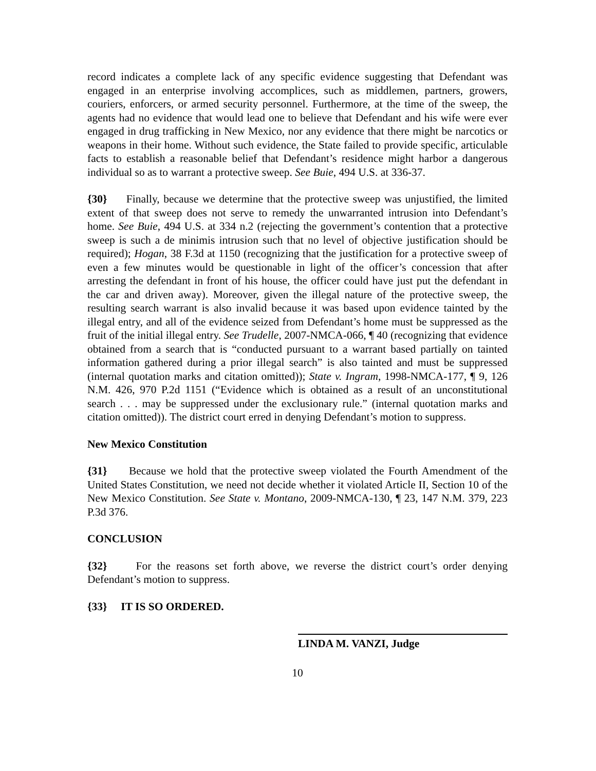record indicates a complete lack of any specific evidence suggesting that Defendant was engaged in an enterprise involving accomplices, such as middlemen, partners, growers, couriers, enforcers, or armed security personnel. Furthermore, at the time of the sweep, the agents had no evidence that would lead one to believe that Defendant and his wife were ever engaged in drug trafficking in New Mexico, nor any evidence that there might be narcotics or weapons in their home. Without such evidence, the State failed to provide specific, articulable facts to establish a reasonable belief that Defendant’s residence might harbor a dangerous individual so as to warrant a protective sweep. See Buie, 494 U.S. at 336-37.
{30} Finally, because we determine that the protective sweep was unjustified, the limited extent of that sweep does not serve to remedy the unwarranted intrusion into Defendant’s home. See Buie, 494 U.S. at 334 n.2 (rejecting the government’s contention that a protective sweep is such a de minimis intrusion such that no level of objective justification should be required); Hogan, 38 F.3d at 1150 (recognizing that the justification for a protective sweep of even a few minutes would be questionable in light of the officer’s concession that after arresting the defendant in front of his house, the officer could have just put the defendant in the car and driven away). Moreover, given the illegal nature of the protective sweep, the resulting search warrant is also invalid because it was based upon evidence tainted by the illegal entry, and all of the evidence seized from Defendant’s home must be suppressed as the fruit of the initial illegal entry. See Trudelle, 2007-NMCA-066, ¶ 40 (recognizing that evidence obtained from a search that is “conducted pursuant to a warrant based partially on tainted information gathered during a prior illegal search” is also tainted and must be suppressed (internal quotation marks and citation omitted)); State v. Ingram, 1998-NMCA-177, ¶ 9, 126 N.M. 426, 970 P.2d 1151 (“Evidence which is obtained as a result of an unconstitutional search . . . may be suppressed under the exclusionary rule.” (internal quotation marks and citation omitted)). The district court erred in denying Defendant’s motion to suppress.
New Mexico Constitution
{31} Because we hold that the protective sweep violated the Fourth Amendment of the United States Constitution, we need not decide whether it violated Article II, Section 10 of the New Mexico Constitution. See State v. Montano, 2009-NMCA-130, ¶ 23, 147 N.M. 379, 223 P.3d 376.
CONCLUSION
{32} For the reasons set forth above, we reverse the district court’s order denying Defendant’s motion to suppress.
{33} IT IS SO ORDERED.
LINDA M. VANZI, Judge
10